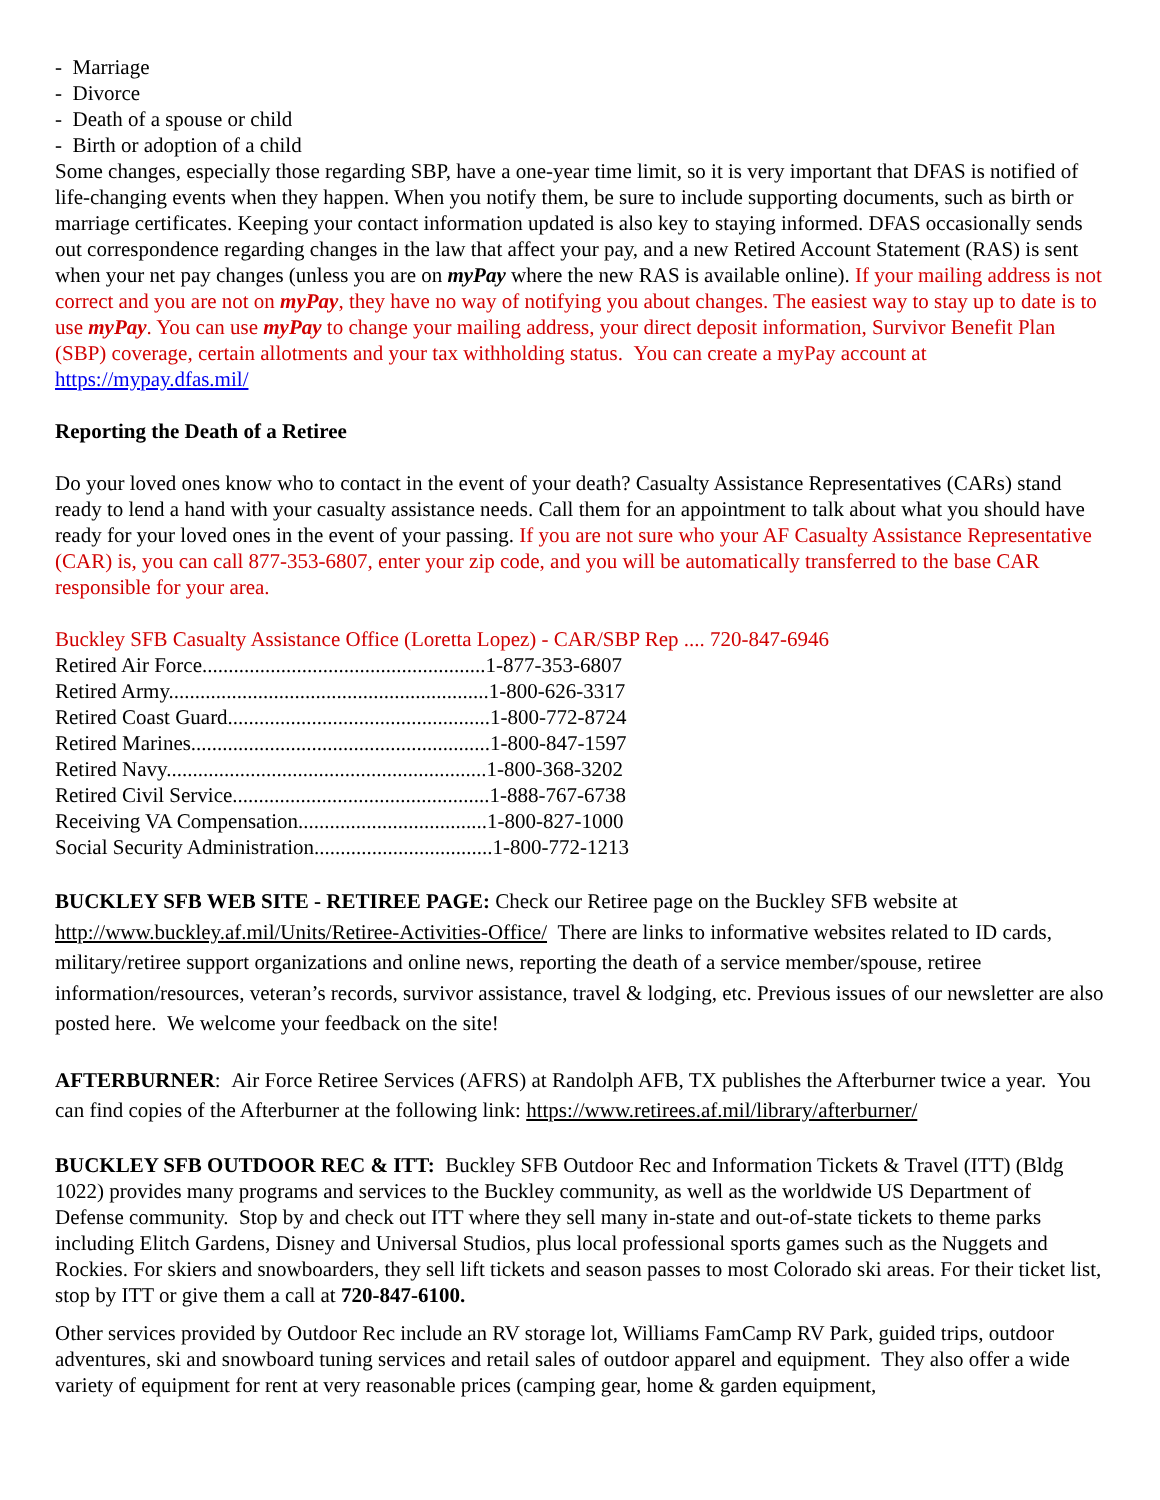- Marriage
- Divorce
- Death of a spouse or child
- Birth or adoption of a child
Some changes, especially those regarding SBP, have a one-year time limit, so it is very important that DFAS is notified of life-changing events when they happen. When you notify them, be sure to include supporting documents, such as birth or marriage certificates. Keeping your contact information updated is also key to staying informed. DFAS occasionally sends out correspondence regarding changes in the law that affect your pay, and a new Retired Account Statement (RAS) is sent when your net pay changes (unless you are on myPay where the new RAS is available online). If your mailing address is not correct and you are not on myPay, they have no way of notifying you about changes. The easiest way to stay up to date is to use myPay. You can use myPay to change your mailing address, your direct deposit information, Survivor Benefit Plan (SBP) coverage, certain allotments and your tax withholding status. You can create a myPay account at https://mypay.dfas.mil/
Reporting the Death of a Retiree
Do your loved ones know who to contact in the event of your death? Casualty Assistance Representatives (CARs) stand ready to lend a hand with your casualty assistance needs. Call them for an appointment to talk about what you should have ready for your loved ones in the event of your passing. If you are not sure who your AF Casualty Assistance Representative (CAR) is, you can call 877-353-6807, enter your zip code, and you will be automatically transferred to the base CAR responsible for your area.
Buckley SFB Casualty Assistance Office (Loretta Lopez) - CAR/SBP Rep .... 720-847-6946
Retired Air Force......................................................1-877-353-6807
Retired Army.............................................................1-800-626-3317
Retired Coast Guard..................................................1-800-772-8724
Retired Marines.........................................................1-800-847-1597
Retired Navy.............................................................1-800-368-3202
Retired Civil Service.................................................1-888-767-6738
Receiving VA Compensation....................................1-800-827-1000
Social Security Administration..................................1-800-772-1213
BUCKLEY SFB WEB SITE - RETIREE PAGE: Check our Retiree page on the Buckley SFB website at http://www.buckley.af.mil/Units/Retiree-Activities-Office/ There are links to informative websites related to ID cards, military/retiree support organizations and online news, reporting the death of a service member/spouse, retiree information/resources, veteran’s records, survivor assistance, travel & lodging, etc. Previous issues of our newsletter are also posted here. We welcome your feedback on the site!
AFTERBURNER: Air Force Retiree Services (AFRS) at Randolph AFB, TX publishes the Afterburner twice a year. You can find copies of the Afterburner at the following link: https://www.retirees.af.mil/library/afterburner/
BUCKLEY SFB OUTDOOR REC & ITT: Buckley SFB Outdoor Rec and Information Tickets & Travel (ITT) (Bldg 1022) provides many programs and services to the Buckley community, as well as the worldwide US Department of Defense community. Stop by and check out ITT where they sell many in-state and out-of-state tickets to theme parks including Elitch Gardens, Disney and Universal Studios, plus local professional sports games such as the Nuggets and Rockies. For skiers and snowboarders, they sell lift tickets and season passes to most Colorado ski areas. For their ticket list, stop by ITT or give them a call at 720-847-6100.
Other services provided by Outdoor Rec include an RV storage lot, Williams FamCamp RV Park, guided trips, outdoor adventures, ski and snowboard tuning services and retail sales of outdoor apparel and equipment. They also offer a wide variety of equipment for rent at very reasonable prices (camping gear, home & garden equipment,